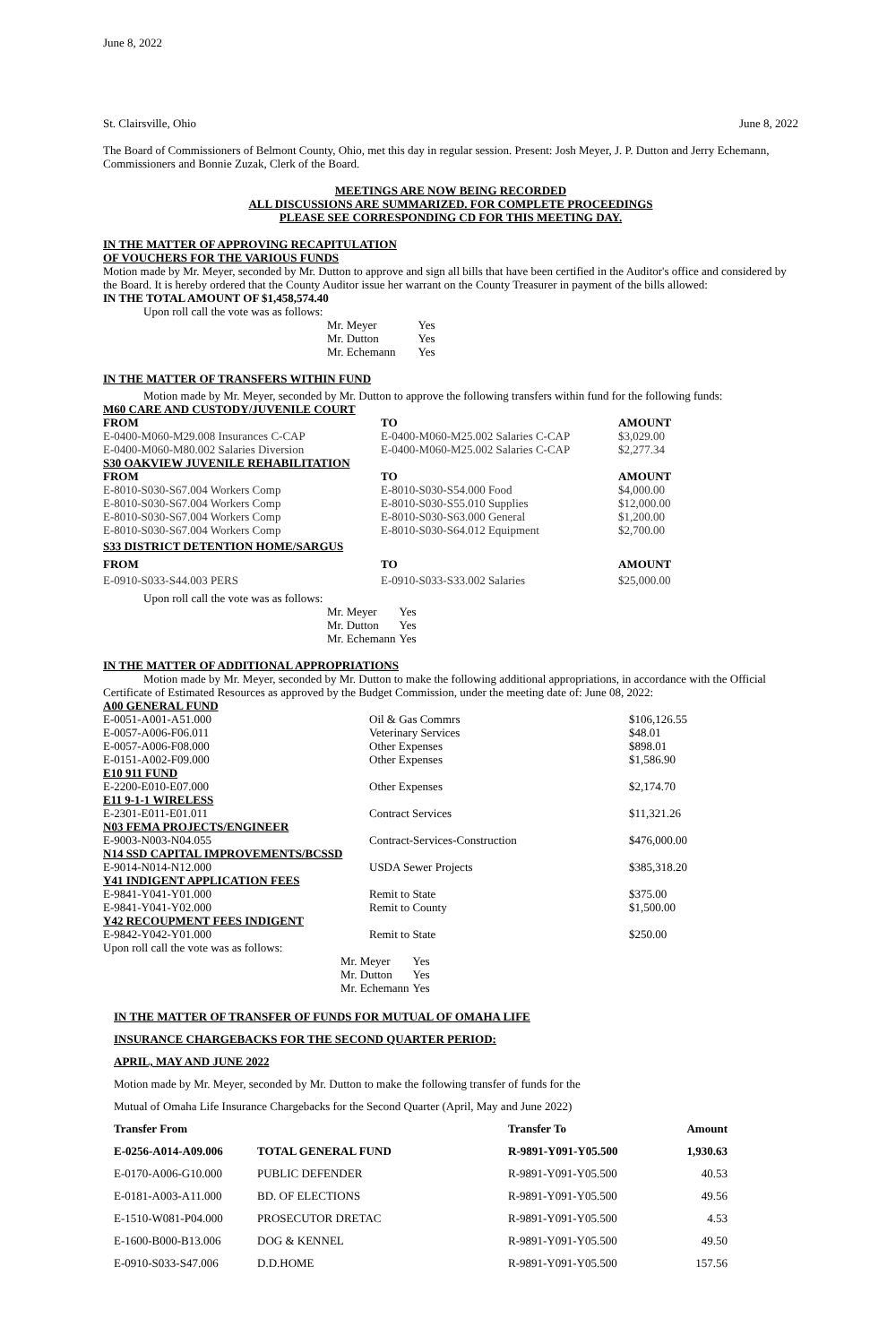June 8, 2022
St. Clairsville, Ohio June 8, 2022
The Board of Commissioners of Belmont County, Ohio, met this day in regular session. Present: Josh Meyer, J. P. Dutton and Jerry Echemann, Commissioners and Bonnie Zuzak, Clerk of the Board.
MEETINGS ARE NOW BEING RECORDED
ALL DISCUSSIONS ARE SUMMARIZED. FOR COMPLETE PROCEEDINGS
PLEASE SEE CORRESPONDING CD FOR THIS MEETING DAY.
IN THE MATTER OF APPROVING RECAPITULATION
OF VOUCHERS FOR THE VARIOUS FUNDS
Motion made by Mr. Meyer, seconded by Mr. Dutton to approve and sign all bills that have been certified in the Auditor's office and considered by the Board. It is hereby ordered that the County Auditor issue her warrant on the County Treasurer in payment of the bills allowed:
IN THE TOTAL AMOUNT OF $1,458,574.40
Upon roll call the vote was as follows:
| Mr. Meyer | Yes |
| Mr. Dutton | Yes |
| Mr. Echemann | Yes |
IN THE MATTER OF TRANSFERS WITHIN FUND
Motion made by Mr. Meyer, seconded by Mr. Dutton to approve the following transfers within fund for the following funds:
| M60 CARE AND CUSTODY/JUVENILE COURT | | |
| --- | --- | --- |
| FROM | TO | AMOUNT |
| E-0400-M060-M29.008 Insurances C-CAP | E-0400-M060-M25.002 Salaries C-CAP | $3,029.00 |
| E-0400-M060-M80.002 Salaries Diversion | E-0400-M060-M25.002 Salaries C-CAP | $2,277.34 |
| S30 OAKVIEW JUVENILE REHABILITATION | | |
| FROM | TO | AMOUNT |
| E-8010-S030-S67.004 Workers Comp | E-8010-S030-S54.000 Food | $4,000.00 |
| E-8010-S030-S67.004 Workers Comp | E-8010-S030-S55.010 Supplies | $12,000.00 |
| E-8010-S030-S67.004 Workers Comp | E-8010-S030-S63.000 General | $1,200.00 |
| E-8010-S030-S67.004 Workers Comp | E-8010-S030-S64.012 Equipment | $2,700.00 |
| S33 DISTRICT DETENTION HOME/SARGUS | | |
| FROM | TO | AMOUNT |
| E-0910-S033-S44.003 PERS | E-0910-S033-S33.002 Salaries | $25,000.00 |
Upon roll call the vote was as follows:
| Mr. Meyer | Yes |
| Mr. Dutton | Yes |
| Mr. Echemann | Yes |
IN THE MATTER OF ADDITIONAL APPROPRIATIONS
Motion made by Mr. Meyer, seconded by Mr. Dutton to make the following additional appropriations, in accordance with the Official Certificate of Estimated Resources as approved by the Budget Commission, under the meeting date of: June 08, 2022:
| A00 GENERAL FUND | | |
| --- | --- | --- |
| E-0051-A001-A51.000 | Oil & Gas Commrs | $106,126.55 |
| E-0057-A006-F06.011 | Veterinary Services | $48.01 |
| E-0057-A006-F08.000 | Other Expenses | $898.01 |
| E-0151-A002-F09.000 | Other Expenses | $1,586.90 |
| E10 911 FUND | | |
| E-2200-E010-E07.000 | Other Expenses | $2,174.70 |
| E11 9-1-1 WIRELESS | | |
| E-2301-E011-E01.011 | Contract Services | $11,321.26 |
| N03 FEMA PROJECTS/ENGINEER | | |
| E-9003-N003-N04.055 | Contract-Services-Construction | $476,000.00 |
| N14 SSD CAPITAL IMPROVEMENTS/BCSSD | | |
| E-9014-N014-N12.000 | USDA Sewer Projects | $385,318.20 |
| Y41 INDIGENT APPLICATION FEES | | |
| E-9841-Y041-Y01.000 | Remit to State | $375.00 |
| E-9841-Y041-Y02.000 | Remit to County | $1,500.00 |
| Y42 RECOUPMENT FEES INDIGENT | | |
| E-9842-Y042-Y01.000 | Remit to State | $250.00 |
Upon roll call the vote was as follows:
| Mr. Meyer | Yes |
| Mr. Dutton | Yes |
| Mr. Echemann | Yes |
IN THE MATTER OF TRANSFER OF FUNDS FOR MUTUAL OF OMAHA LIFE
INSURANCE CHARGEBACKS FOR THE SECOND QUARTER PERIOD:
APRIL, MAY AND JUNE 2022
Motion made by Mr. Meyer, seconded by Mr. Dutton to make the following transfer of funds for the
Mutual of Omaha Life Insurance Chargebacks for the Second Quarter (April, May and June 2022)
| Transfer From | | Transfer To | Amount |
| --- | --- | --- | --- |
| E-0256-A014-A09.006 | TOTAL GENERAL FUND | R-9891-Y091-Y05.500 | 1,930.63 |
| E-0170-A006-G10.000 | PUBLIC DEFENDER | R-9891-Y091-Y05.500 | 40.53 |
| E-0181-A003-A11.000 | BD. OF ELECTIONS | R-9891-Y091-Y05.500 | 49.56 |
| E-1510-W081-P04.000 | PROSECUTOR DRETAC | R-9891-Y091-Y05.500 | 4.53 |
| E-1600-B000-B13.006 | DOG & KENNEL | R-9891-Y091-Y05.500 | 49.50 |
| E-0910-S033-S47.006 | D.D.HOME | R-9891-Y091-Y05.500 | 157.56 |